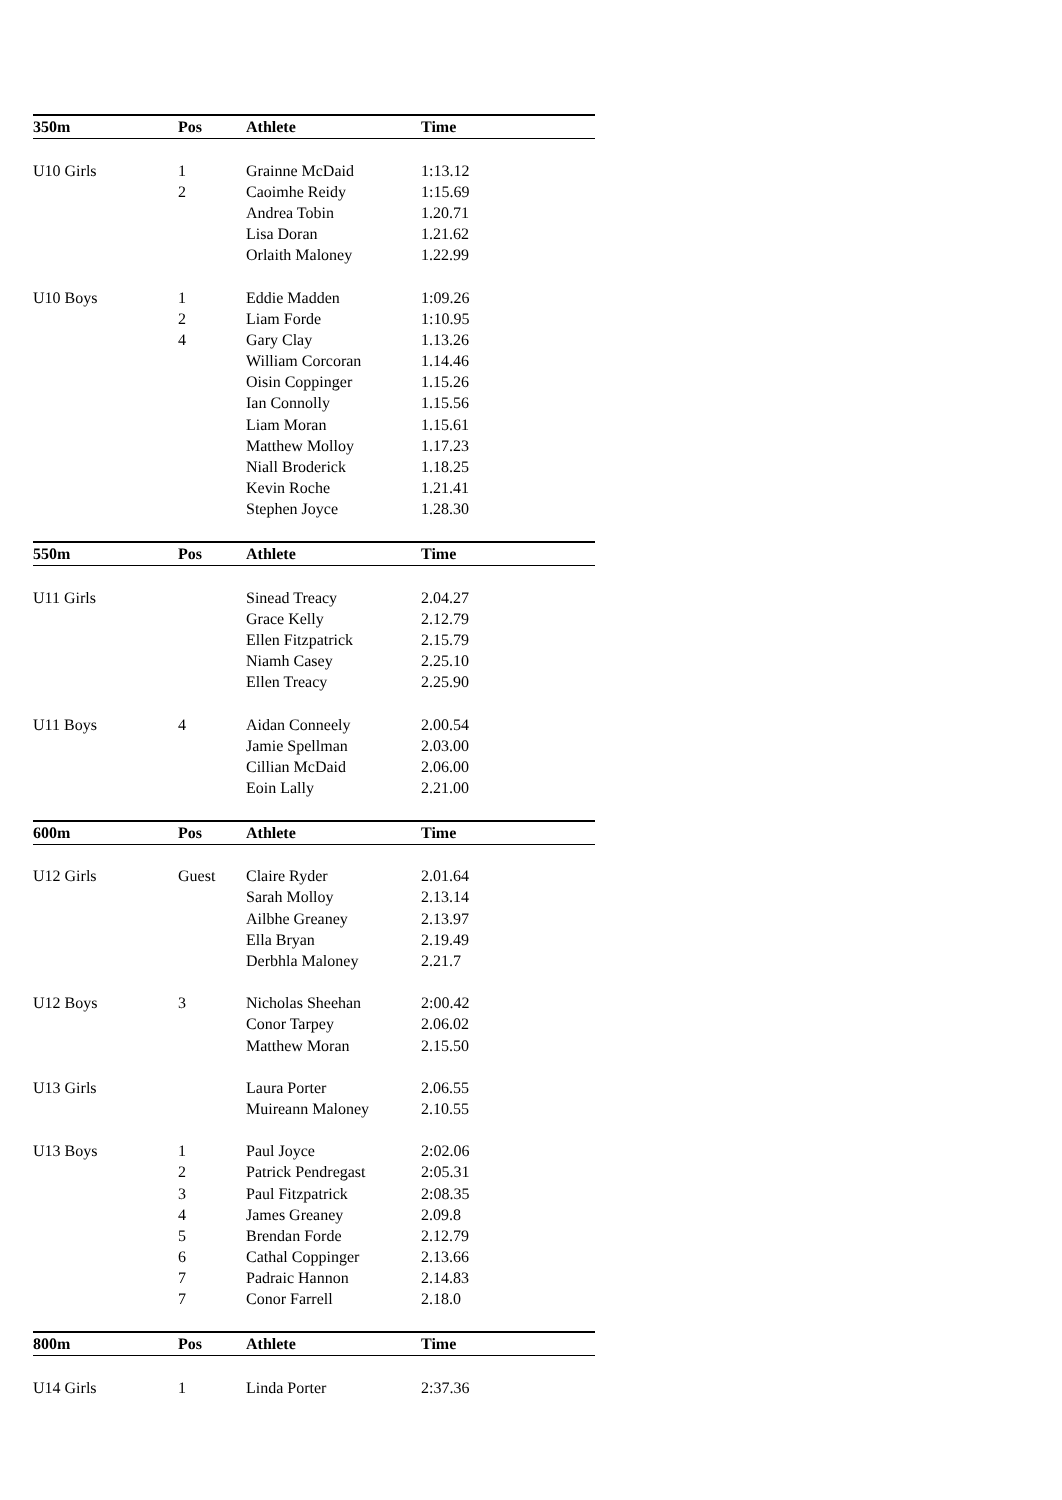| 350m | Pos | Athlete | Time |
| --- | --- | --- | --- |
| U10 Girls | 1 | Grainne McDaid | 1:13.12 |
| | 2 | Caoimhe Reidy | 1:15.69 |
| | | Andrea Tobin | 1.20.71 |
| | | Lisa Doran | 1.21.62 |
| | | Orlaith Maloney | 1.22.99 |
| U10 Boys | 1 | Eddie Madden | 1:09.26 |
| | 2 | Liam Forde | 1:10.95 |
| | 4 | Gary Clay | 1.13.26 |
| | | William Corcoran | 1.14.46 |
| | | Oisin Coppinger | 1.15.26 |
| | | Ian Connolly | 1.15.56 |
| | | Liam Moran | 1.15.61 |
| | | Matthew Molloy | 1.17.23 |
| | | Niall Broderick | 1.18.25 |
| | | Kevin Roche | 1.21.41 |
| | | Stephen Joyce | 1.28.30 |
| 550m | Pos | Athlete | Time |
| U11 Girls | | Sinead Treacy | 2.04.27 |
| | | Grace Kelly | 2.12.79 |
| | | Ellen Fitzpatrick | 2.15.79 |
| | | Niamh Casey | 2.25.10 |
| | | Ellen Treacy | 2.25.90 |
| U11 Boys | 4 | Aidan Conneely | 2.00.54 |
| | | Jamie Spellman | 2.03.00 |
| | | Cillian McDaid | 2.06.00 |
| | | Eoin Lally | 2.21.00 |
| 600m | Pos | Athlete | Time |
| U12 Girls | Guest | Claire Ryder | 2.01.64 |
| | | Sarah Molloy | 2.13.14 |
| | | Ailbhe Greaney | 2.13.97 |
| | | Ella Bryan | 2.19.49 |
| | | Derbhla Maloney | 2.21.7 |
| U12 Boys | 3 | Nicholas Sheehan | 2:00.42 |
| | | Conor Tarpey | 2.06.02 |
| | | Matthew Moran | 2.15.50 |
| U13 Girls | | Laura Porter | 2.06.55 |
| | | Muireann Maloney | 2.10.55 |
| U13 Boys | 1 | Paul Joyce | 2:02.06 |
| | 2 | Patrick Pendregast | 2:05.31 |
| | 3 | Paul Fitzpatrick | 2:08.35 |
| | 4 | James Greaney | 2.09.8 |
| | 5 | Brendan Forde | 2.12.79 |
| | 6 | Cathal Coppinger | 2.13.66 |
| | 7 | Padraic Hannon | 2.14.83 |
| | 7 | Conor Farrell | 2.18.0 |
| 800m | Pos | Athlete | Time |
| U14 Girls | 1 | Linda Porter | 2:37.36 |